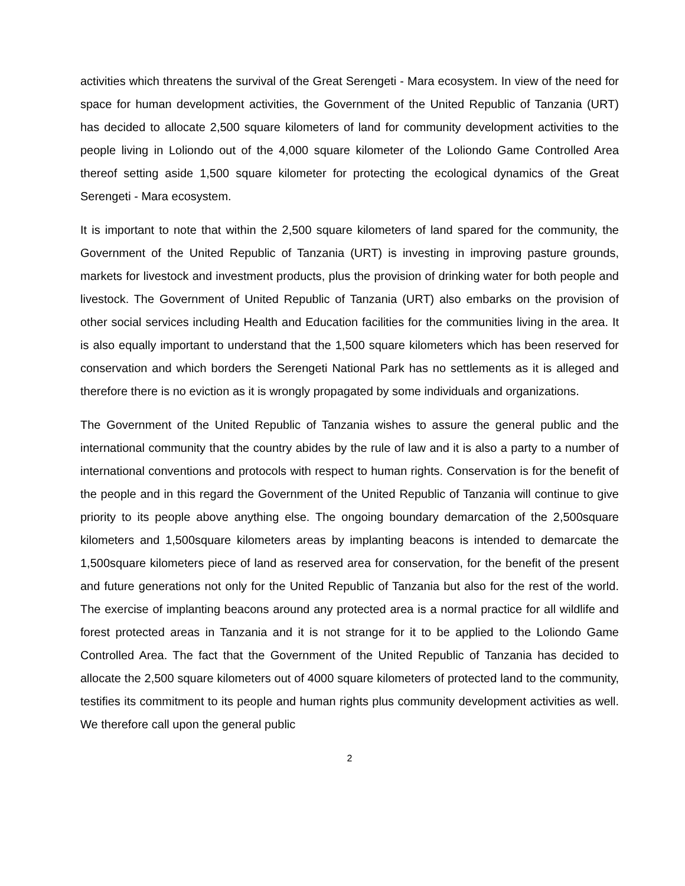activities which threatens the survival of the Great Serengeti - Mara ecosystem. In view of the need for space for human development activities, the Government of the United Republic of Tanzania (URT) has decided to allocate 2,500 square kilometers of land for community development activities to the people living in Loliondo out of the 4,000 square kilometer of the Loliondo Game Controlled Area thereof setting aside 1,500 square kilometer for protecting the ecological dynamics of the Great Serengeti - Mara ecosystem.
It is important to note that within the 2,500 square kilometers of land spared for the community, the Government of the United Republic of Tanzania (URT) is investing in improving pasture grounds, markets for livestock and investment products, plus the provision of drinking water for both people and livestock. The Government of United Republic of Tanzania (URT) also embarks on the provision of other social services including Health and Education facilities for the communities living in the area. It is also equally important to understand that the 1,500 square kilometers which has been reserved for conservation and which borders the Serengeti National Park has no settlements as it is alleged and therefore there is no eviction as it is wrongly propagated by some individuals and organizations.
The Government of the United Republic of Tanzania wishes to assure the general public and the international community that the country abides by the rule of law and it is also a party to a number of international conventions and protocols with respect to human rights. Conservation is for the benefit of the people and in this regard the Government of the United Republic of Tanzania will continue to give priority to its people above anything else. The ongoing boundary demarcation of the 2,500square kilometers and 1,500square kilometers areas by implanting beacons is intended to demarcate the 1,500square kilometers piece of land as reserved area for conservation, for the benefit of the present and future generations not only for the United Republic of Tanzania but also for the rest of the world. The exercise of implanting beacons around any protected area is a normal practice for all wildlife and forest protected areas in Tanzania and it is not strange for it to be applied to the Loliondo Game Controlled Area. The fact that the Government of the United Republic of Tanzania has decided to allocate the 2,500 square kilometers out of 4000 square kilometers of protected land to the community, testifies its commitment to its people and human rights plus community development activities as well. We therefore call upon the general public
2